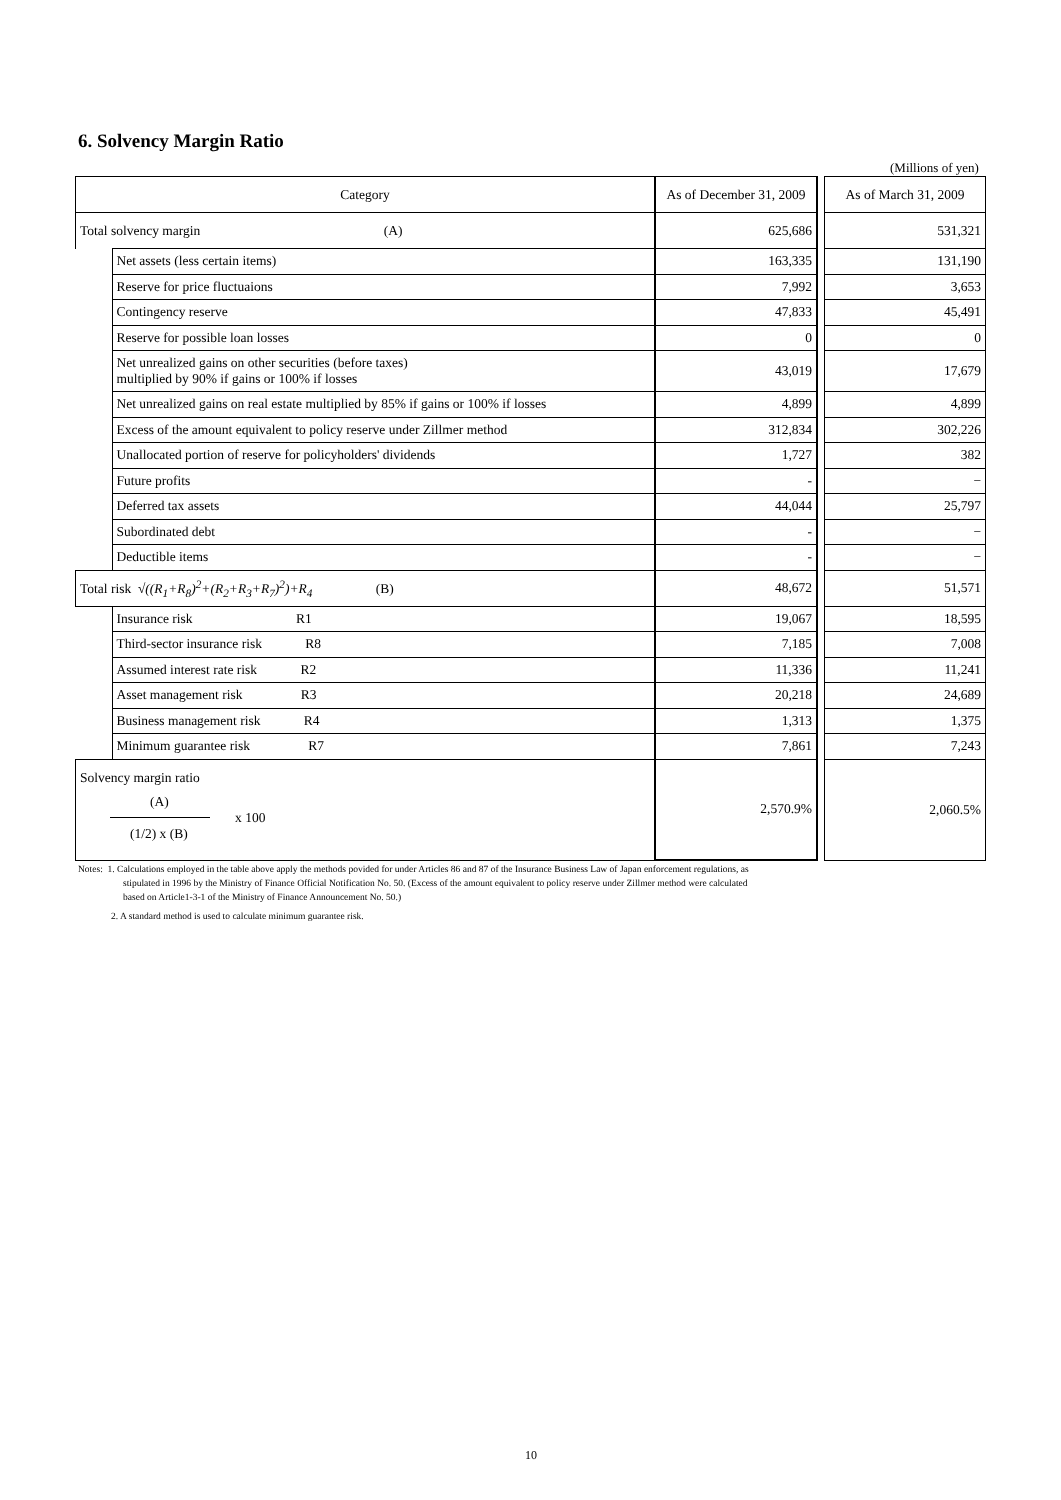6. Solvency Margin Ratio
(Millions of yen)
| Category | | As of December 31, 2009 | | As of March 31, 2009 |
| Total solvency margin (A) | | 625,686 | | 531,321 |
| | Net assets (less certain items) | 163,335 | | 131,190 |
| | Reserve for price fluctuaions | 7,992 | | 3,653 |
| | Contingency reserve | 47,833 | | 45,491 |
| | Reserve for possible loan losses | 0 | | 0 |
| | Net unrealized gains on other securities (before taxes) multiplied by 90% if gains or 100% if losses | 43,019 | | 17,679 |
| | Net unrealized gains on real estate multiplied by 85% if gains or 100% if losses | 4,899 | | 4,899 |
| | Excess of the amount equivalent to policy reserve under Zillmer method | 312,834 | | 302,226 |
| | Unallocated portion of reserve for policyholders' dividends | 1,727 | | 382 |
| | Future profits | - | | − |
| | Deferred tax assets | 44,044 | | 25,797 |
| | Subordinated debt | - | | − |
| | Deductible items | - | | − |
| Total risk √((R<sub>1</sub>+R<sub>8</sub>)<sup>2</sup>+(R<sub>2</sub>+R<sub>3</sub>+R<sub>7</sub>)<sup>2</sup>)+R<sub>4</sub> (B) | | 48,672 | | 51,571 |
| | Insurance risk R1 | 19,067 | | 18,595 |
| | Third-sector insurance risk R8 | 7,185 | | 7,008 |
| | Assumed interest rate risk R2 | 11,336 | | 11,241 |
| | Asset management risk R3 | 20,218 | | 24,689 |
| | Business management risk R4 | 1,313 | | 1,375 |
| | Minimum guarantee risk R7 | 7,861 | | 7,243 |
| Solvency margin ratio (A) x 100 (1/2) x (B) | | 2,570.9% | | 2,060.5% |
Notes: 1. Calculations employed in the table above apply the methods povided for under Articles 86 and 87 of the Insurance Business Law of Japan enforcement regulations, as
stipulated in 1996 by the Ministry of Finance Official Notification No. 50. (Excess of the amount equivalent to policy reserve under Zillmer method were calculated
based on Article1-3-1 of the Ministry of Finance Announcement No. 50.)
2. A standard method is used to calculate minimum guarantee risk.
10